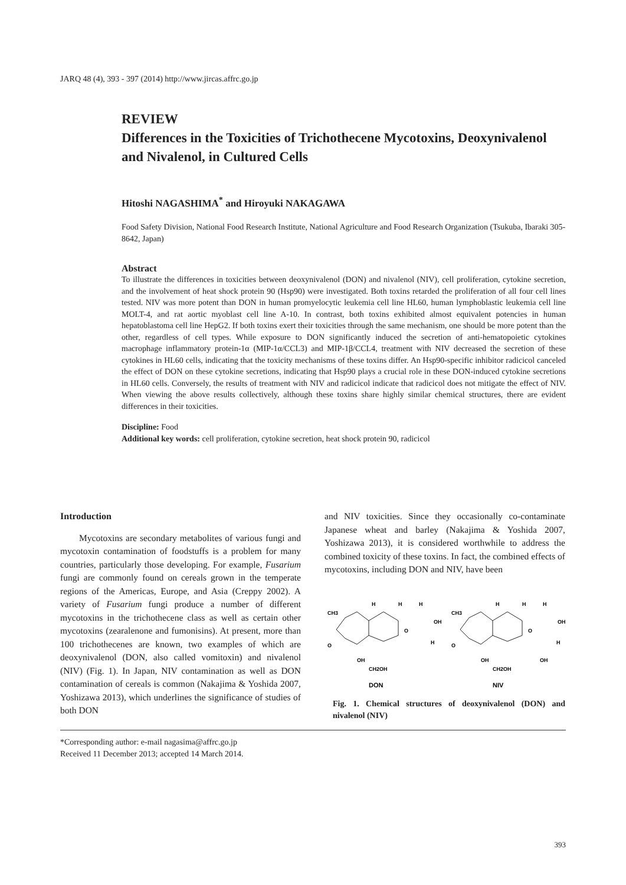JARQ 48 (4), 393 - 397 (2014) http://www.jircas.affrc.go.jp
REVIEW
Differences in the Toxicities of Trichothecene Mycotoxins, Deoxynivalenol and Nivalenol, in Cultured Cells
Hitoshi NAGASHIMA<sup>*</sup> and Hiroyuki NAKAGAWA
Food Safety Division, National Food Research Institute, National Agriculture and Food Research Organization (Tsukuba, Ibaraki 305-8642, Japan)
Abstract
To illustrate the differences in toxicities between deoxynivalenol (DON) and nivalenol (NIV), cell proliferation, cytokine secretion, and the involvement of heat shock protein 90 (Hsp90) were investigated. Both toxins retarded the proliferation of all four cell lines tested. NIV was more potent than DON in human promyelocytic leukemia cell line HL60, human lymphoblastic leukemia cell line MOLT-4, and rat aortic myoblast cell line A-10. In contrast, both toxins exhibited almost equivalent potencies in human hepatoblastoma cell line HepG2. If both toxins exert their toxicities through the same mechanism, one should be more potent than the other, regardless of cell types. While exposure to DON significantly induced the secretion of anti-hematopoietic cytokines macrophage inflammatory protein-1α (MIP-1α/CCL3) and MIP-1β/CCL4, treatment with NIV decreased the secretion of these cytokines in HL60 cells, indicating that the toxicity mechanisms of these toxins differ. An Hsp90-specific inhibitor radicicol canceled the effect of DON on these cytokine secretions, indicating that Hsp90 plays a crucial role in these DON-induced cytokine secretions in HL60 cells. Conversely, the results of treatment with NIV and radicicol indicate that radicicol does not mitigate the effect of NIV. When viewing the above results collectively, although these toxins share highly similar chemical structures, there are evident differences in their toxicities.
Discipline: Food
Additional key words: cell proliferation, cytokine secretion, heat shock protein 90, radicicol
Introduction
Mycotoxins are secondary metabolites of various fungi and mycotoxin contamination of foodstuffs is a problem for many countries, particularly those developing. For example, Fusarium fungi are commonly found on cereals grown in the temperate regions of the Americas, Europe, and Asia (Creppy 2002). A variety of Fusarium fungi produce a number of different mycotoxins in the trichothecene class as well as certain other mycotoxins (zearalenone and fumonisins). At present, more than 100 trichothecenes are known, two examples of which are deoxynivalenol (DON, also called vomitoxin) and nivalenol (NIV) (Fig. 1). In Japan, NIV contamination as well as DON contamination of cereals is common (Nakajima & Yoshida 2007, Yoshizawa 2013), which underlines the significance of studies of both DON
and NIV toxicities. Since they occasionally co-contaminate Japanese wheat and barley (Nakajima & Yoshida 2007, Yoshizawa 2013), it is considered worthwhile to address the combined toxicity of these toxins. In fact, the combined effects of mycotoxins, including DON and NIV, have been
CH3
H
H
H
OH
O
O
H
OH
CH2OH
CH3
H
H
H
OH
O
O
H
OH
CH2OH
OH
DON
NIV
Fig. 1. Chemical structures of deoxynivalenol (DON) and nivalenol (NIV)
*Corresponding author: e-mail nagasima@affrc.go.jp
Received 11 December 2013; accepted 14 March 2014.
393